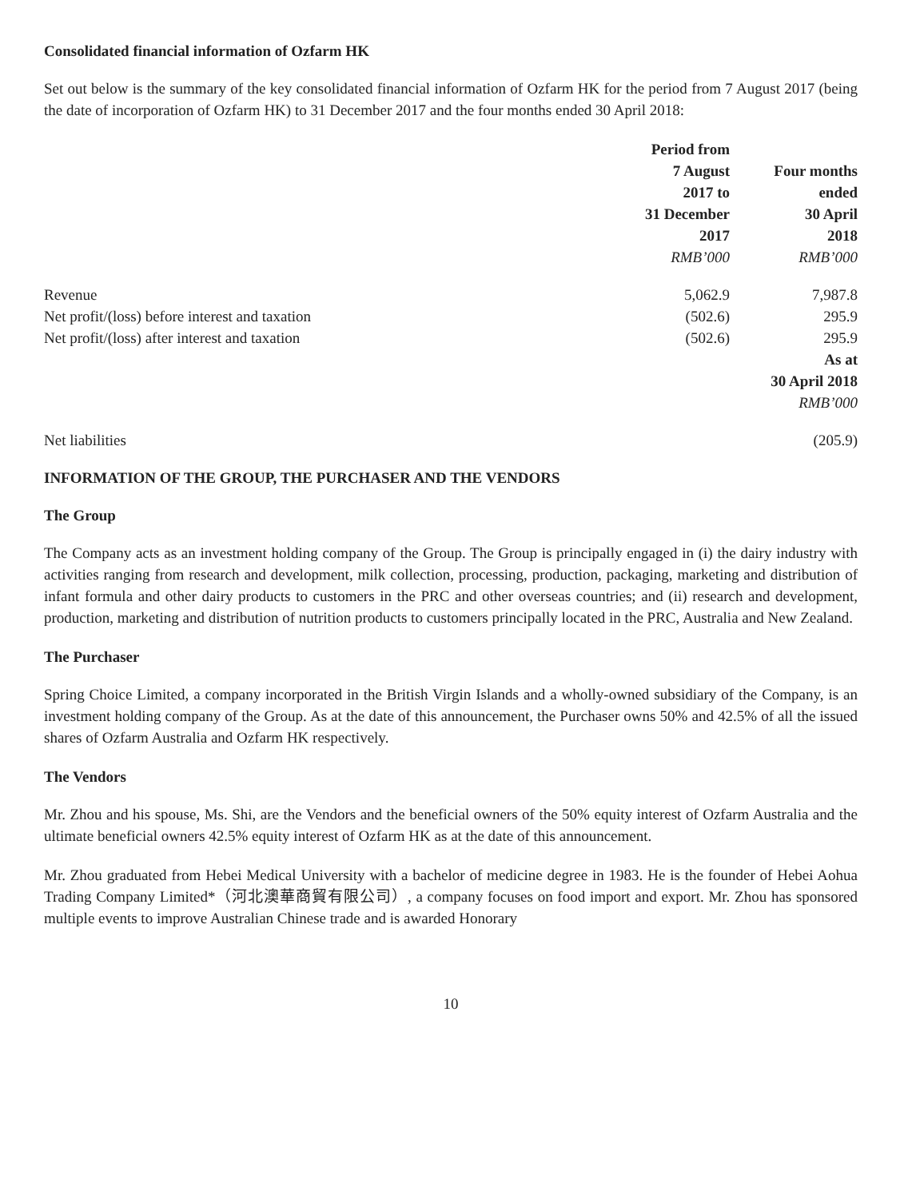Consolidated financial information of Ozfarm HK
Set out below is the summary of the key consolidated financial information of Ozfarm HK for the period from 7 August 2017 (being the date of incorporation of Ozfarm HK) to 31 December 2017 and the four months ended 30 April 2018:
| | Period from 7 August 2017 to 31 December 2017 RMB’000 | Four months ended 30 April 2018 RMB’000 |
| Revenue | 5,062.9 | 7,987.8 |
| Net profit/(loss) before interest and taxation | (502.6) | 295.9 |
| Net profit/(loss) after interest and taxation | (502.6) | 295.9 |
| | | As at 30 April 2018 RMB’000 |
| Net liabilities | | (205.9) |
INFORMATION OF THE GROUP, THE PURCHASER AND THE VENDORS
The Group
The Company acts as an investment holding company of the Group. The Group is principally engaged in (i) the dairy industry with activities ranging from research and development, milk collection, processing, production, packaging, marketing and distribution of infant formula and other dairy products to customers in the PRC and other overseas countries; and (ii) research and development, production, marketing and distribution of nutrition products to customers principally located in the PRC, Australia and New Zealand.
The Purchaser
Spring Choice Limited, a company incorporated in the British Virgin Islands and a wholly-owned subsidiary of the Company, is an investment holding company of the Group. As at the date of this announcement, the Purchaser owns 50% and 42.5% of all the issued shares of Ozfarm Australia and Ozfarm HK respectively.
The Vendors
Mr. Zhou and his spouse, Ms. Shi, are the Vendors and the beneficial owners of the 50% equity interest of Ozfarm Australia and the ultimate beneficial owners 42.5% equity interest of Ozfarm HK as at the date of this announcement.
Mr. Zhou graduated from Hebei Medical University with a bachelor of medicine degree in 1983. He is the founder of Hebei Aohua Trading Company Limited*（河北澳華商貿有限公司）, a company focuses on food import and export. Mr. Zhou has sponsored multiple events to improve Australian Chinese trade and is awarded Honorary
10